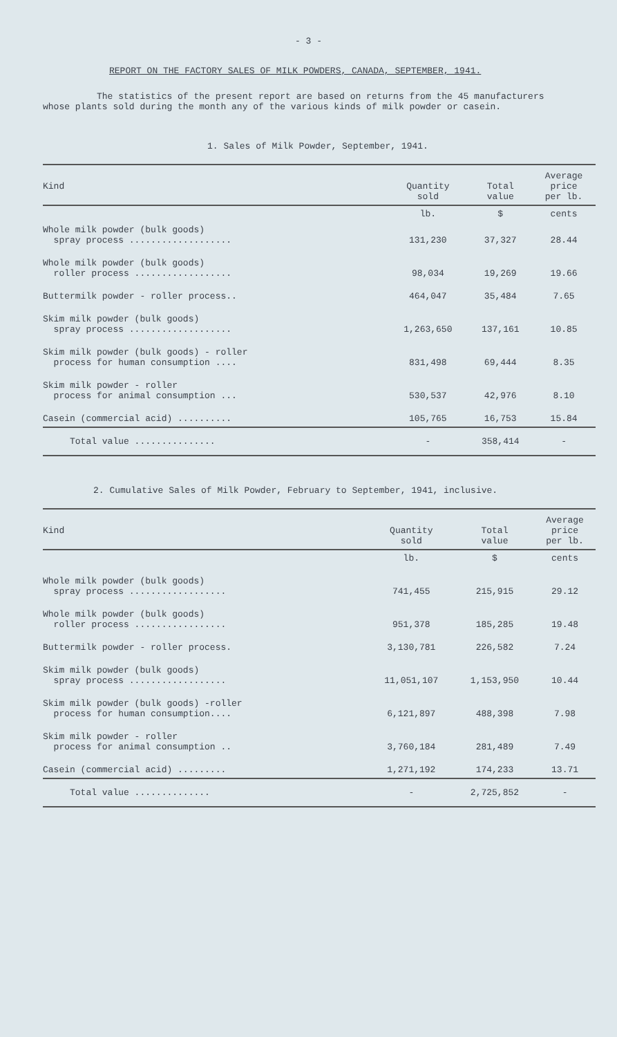- 3 -
REPORT ON THE FACTORY SALES OF MILK POWDERS, CANADA, SEPTEMBER, 1941.
The statistics of the present report are based on returns from the 45 manufacturers whose plants sold during the month any of the various kinds of milk powder or casein.
1. Sales of Milk Powder, September, 1941.
| Kind | Quantity sold | Total value | Average price per lb. |
| --- | --- | --- | --- |
| | lb. | $ | cents |
| Whole milk powder (bulk goods) spray process ................... | 131,230 | 37,327 | 28.44 |
| Whole milk powder (bulk goods) roller process .................. | 98,034 | 19,269 | 19.66 |
| Buttermilk powder - roller process.. | 464,047 | 35,484 | 7.65 |
| Skim milk powder (bulk goods) spray process ................... | 1,263,650 | 137,161 | 10.85 |
| Skim milk powder (bulk goods) - roller process for human consumption .... | 831,498 | 69,444 | 8.35 |
| Skim milk powder - roller process for animal consumption ... | 530,537 | 42,976 | 8.10 |
| Casein (commercial acid) .......... | 105,765 | 16,753 | 15.84 |
| Total value ............... | - | 358,414 | - |
2. Cumulative Sales of Milk Powder, February to September, 1941, inclusive.
| Kind | Quantity sold | Total value | Average price per lb. |
| --- | --- | --- | --- |
| | lb. | $ | cents |
| Whole milk powder (bulk goods) spray process .................. | 741,455 | 215,915 | 29.12 |
| Whole milk powder (bulk goods) roller process ................. | 951,378 | 185,285 | 19.48 |
| Buttermilk powder - roller process. | 3,130,781 | 226,582 | 7.24 |
| Skim milk powder (bulk goods) spray process .................. | 11,051,107 | 1,153,950 | 10.44 |
| Skim milk powder (bulk goods) -roller process for human consumption.... | 6,121,897 | 488,398 | 7.98 |
| Skim milk powder - roller process for animal consumption .. | 3,760,184 | 281,489 | 7.49 |
| Casein (commercial acid) ......... | 1,271,192 | 174,233 | 13.71 |
| Total value .............. | - | 2,725,852 | - |